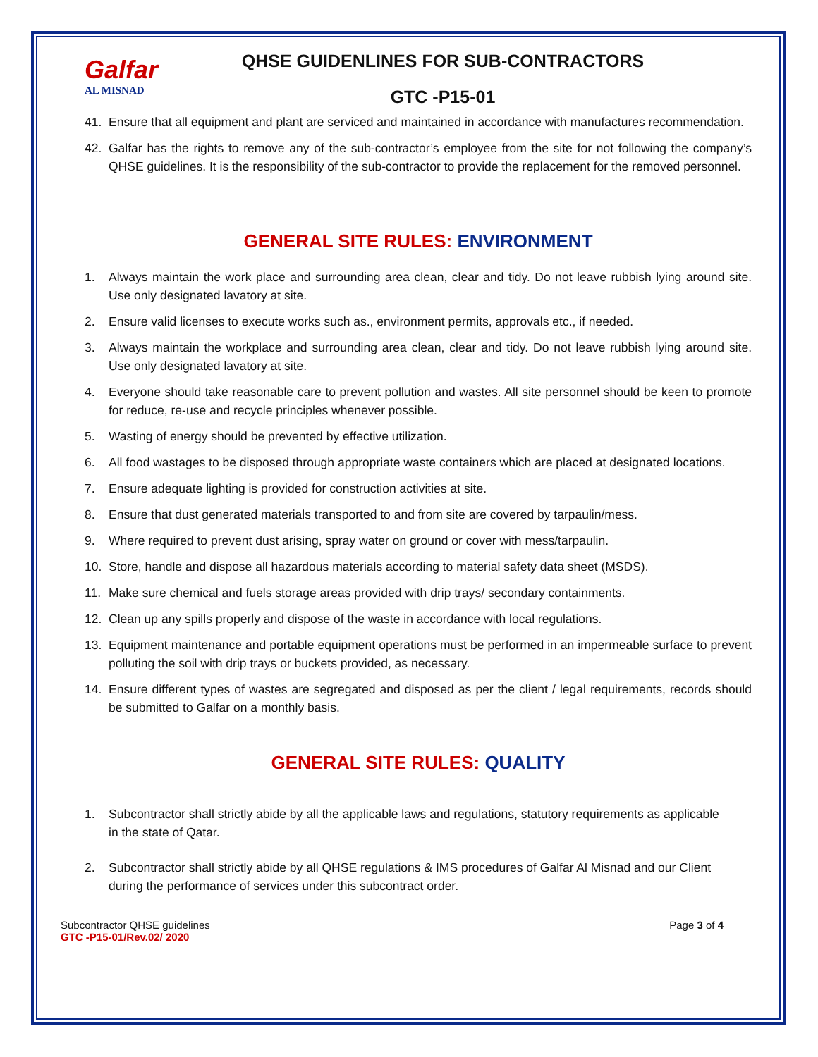Galfar
AL MISNAD
QHSE GUIDENLINES FOR SUB-CONTRACTORS
GTC -P15-01
41. Ensure that all equipment and plant are serviced and maintained in accordance with manufactures recommendation.
42. Galfar has the rights to remove any of the sub-contractor’s employee from the site for not following the company’s QHSE guidelines. It is the responsibility of the sub-contractor to provide the replacement for the removed personnel.
GENERAL SITE RULES: ENVIRONMENT
1. Always maintain the work place and surrounding area clean, clear and tidy. Do not leave rubbish lying around site. Use only designated lavatory at site.
2. Ensure valid licenses to execute works such as., environment permits, approvals etc., if needed.
3. Always maintain the workplace and surrounding area clean, clear and tidy. Do not leave rubbish lying around site. Use only designated lavatory at site.
4. Everyone should take reasonable care to prevent pollution and wastes. All site personnel should be keen to promote for reduce, re-use and recycle principles whenever possible.
5. Wasting of energy should be prevented by effective utilization.
6. All food wastages to be disposed through appropriate waste containers which are placed at designated locations.
7. Ensure adequate lighting is provided for construction activities at site.
8. Ensure that dust generated materials transported to and from site are covered by tarpaulin/mess.
9. Where required to prevent dust arising, spray water on ground or cover with mess/tarpaulin.
10. Store, handle and dispose all hazardous materials according to material safety data sheet (MSDS).
11. Make sure chemical and fuels storage areas provided with drip trays/ secondary containments.
12. Clean up any spills properly and dispose of the waste in accordance with local regulations.
13. Equipment maintenance and portable equipment operations must be performed in an impermeable surface to prevent polluting the soil with drip trays or buckets provided, as necessary.
14. Ensure different types of wastes are segregated and disposed as per the client / legal requirements, records should be submitted to Galfar on a monthly basis.
GENERAL SITE RULES: QUALITY
1. Subcontractor shall strictly abide by all the applicable laws and regulations, statutory requirements as applicable in the state of Qatar.
2. Subcontractor shall strictly abide by all QHSE regulations & IMS procedures of Galfar Al Misnad and our Client during the performance of services under this subcontract order.
Subcontractor QHSE guidelines
GTC -P15-01/Rev.02/ 2020
Page 3 of 4